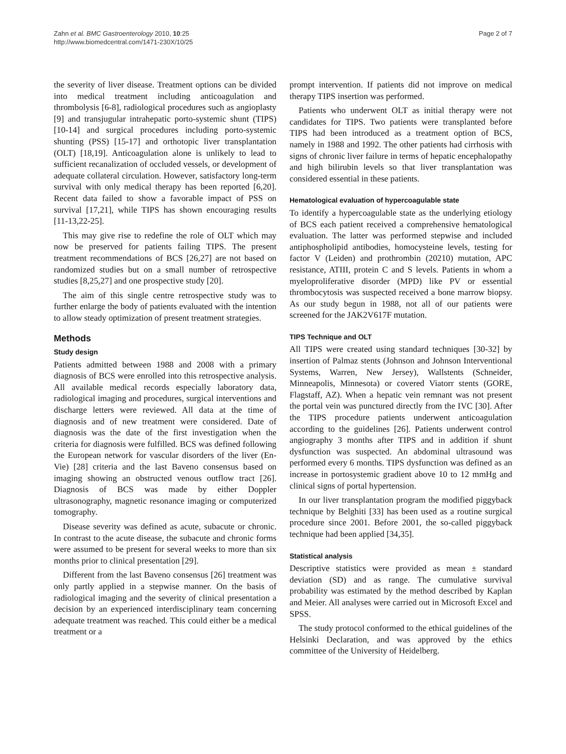Zahn et al. BMC Gastroenterology 2010, 10:25
http://www.biomedcentral.com/1471-230X/10/25
Page 2 of 7
the severity of liver disease. Treatment options can be divided into medical treatment including anticoagulation and thrombolysis [6-8], radiological procedures such as angioplasty [9] and transjugular intrahepatic porto-systemic shunt (TIPS) [10-14] and surgical procedures including porto-systemic shunting (PSS) [15-17] and orthotopic liver transplantation (OLT) [18,19]. Anticoagulation alone is unlikely to lead to sufficient recanalization of occluded vessels, or development of adequate collateral circulation. However, satisfactory long-term survival with only medical therapy has been reported [6,20]. Recent data failed to show a favorable impact of PSS on survival [17,21], while TIPS has shown encouraging results [11-13,22-25].
This may give rise to redefine the role of OLT which may now be preserved for patients failing TIPS. The present treatment recommendations of BCS [26,27] are not based on randomized studies but on a small number of retrospective studies [8,25,27] and one prospective study [20].
The aim of this single centre retrospective study was to further enlarge the body of patients evaluated with the intention to allow steady optimization of present treatment strategies.
Methods
Study design
Patients admitted between 1988 and 2008 with a primary diagnosis of BCS were enrolled into this retrospective analysis. All available medical records especially laboratory data, radiological imaging and procedures, surgical interventions and discharge letters were reviewed. All data at the time of diagnosis and of new treatment were considered. Date of diagnosis was the date of the first investigation when the criteria for diagnosis were fulfilled. BCS was defined following the European network for vascular disorders of the liver (En-Vie) [28] criteria and the last Baveno consensus based on imaging showing an obstructed venous outflow tract [26]. Diagnosis of BCS was made by either Doppler ultrasonography, magnetic resonance imaging or computerized tomography.
Disease severity was defined as acute, subacute or chronic. In contrast to the acute disease, the subacute and chronic forms were assumed to be present for several weeks to more than six months prior to clinical presentation [29].
Different from the last Baveno consensus [26] treatment was only partly applied in a stepwise manner. On the basis of radiological imaging and the severity of clinical presentation a decision by an experienced interdisciplinary team concerning adequate treatment was reached. This could either be a medical treatment or a
prompt intervention. If patients did not improve on medical therapy TIPS insertion was performed.
Patients who underwent OLT as initial therapy were not candidates for TIPS. Two patients were transplanted before TIPS had been introduced as a treatment option of BCS, namely in 1988 and 1992. The other patients had cirrhosis with signs of chronic liver failure in terms of hepatic encephalopathy and high bilirubin levels so that liver transplantation was considered essential in these patients.
Hematological evaluation of hypercoagulable state
To identify a hypercoagulable state as the underlying etiology of BCS each patient received a comprehensive hematological evaluation. The latter was performed stepwise and included antiphospholipid antibodies, homocysteine levels, testing for factor V (Leiden) and prothrombin (20210) mutation, APC resistance, ATIII, protein C and S levels. Patients in whom a myeloproliferative disorder (MPD) like PV or essential thrombocytosis was suspected received a bone marrow biopsy. As our study begun in 1988, not all of our patients were screened for the JAK2V617F mutation.
TIPS Technique and OLT
All TIPS were created using standard techniques [30-32] by insertion of Palmaz stents (Johnson and Johnson Interventional Systems, Warren, New Jersey), Wallstents (Schneider, Minneapolis, Minnesota) or covered Viatorr stents (GORE, Flagstaff, AZ). When a hepatic vein remnant was not present the portal vein was punctured directly from the IVC [30]. After the TIPS procedure patients underwent anticoagulation according to the guidelines [26]. Patients underwent control angiography 3 months after TIPS and in addition if shunt dysfunction was suspected. An abdominal ultrasound was performed every 6 months. TIPS dysfunction was defined as an increase in portosystemic gradient above 10 to 12 mmHg and clinical signs of portal hypertension.
In our liver transplantation program the modified piggyback technique by Belghiti [33] has been used as a routine surgical procedure since 2001. Before 2001, the so-called piggyback technique had been applied [34,35].
Statistical analysis
Descriptive statistics were provided as mean ± standard deviation (SD) and as range. The cumulative survival probability was estimated by the method described by Kaplan and Meier. All analyses were carried out in Microsoft Excel and SPSS.
The study protocol conformed to the ethical guidelines of the Helsinki Declaration, and was approved by the ethics committee of the University of Heidelberg.